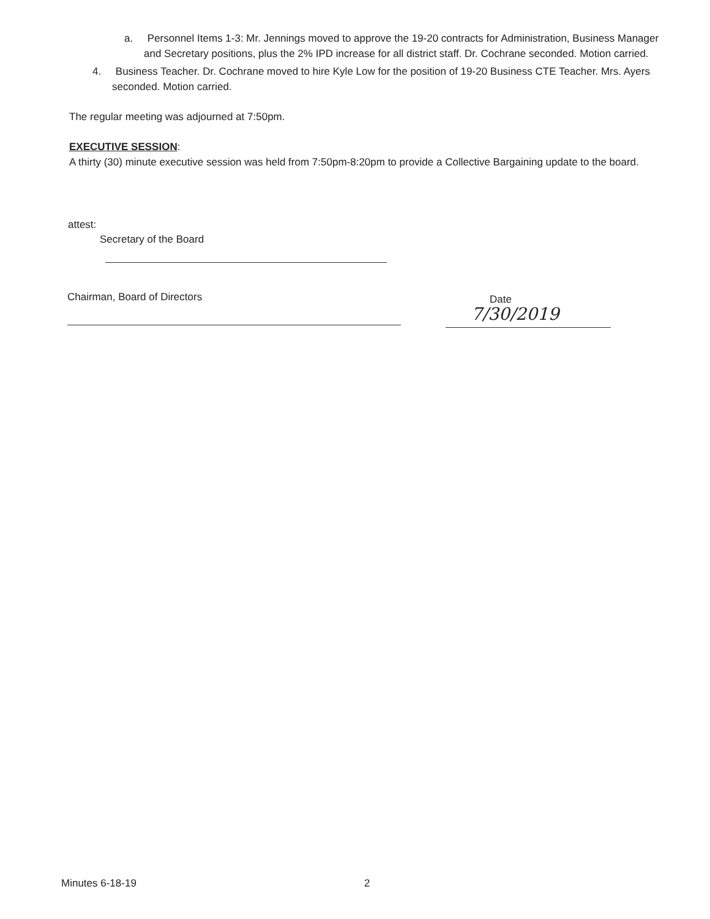a. Personnel Items 1-3: Mr. Jennings moved to approve the 19-20 contracts for Administration, Business Manager and Secretary positions, plus the 2% IPD increase for all district staff. Dr. Cochrane seconded. Motion carried.
4. Business Teacher. Dr. Cochrane moved to hire Kyle Low for the position of 19-20 Business CTE Teacher. Mrs. Ayers seconded. Motion carried.
The regular meeting was adjourned at 7:50pm.
EXECUTIVE SESSION:
A thirty (30) minute executive session was held from 7:50pm-8:20pm to provide a Collective Bargaining update to the board.
attest:
Secretary of the Board
Chairman, Board of Directors
Date
7/30/2019
Minutes 6-18-19 2